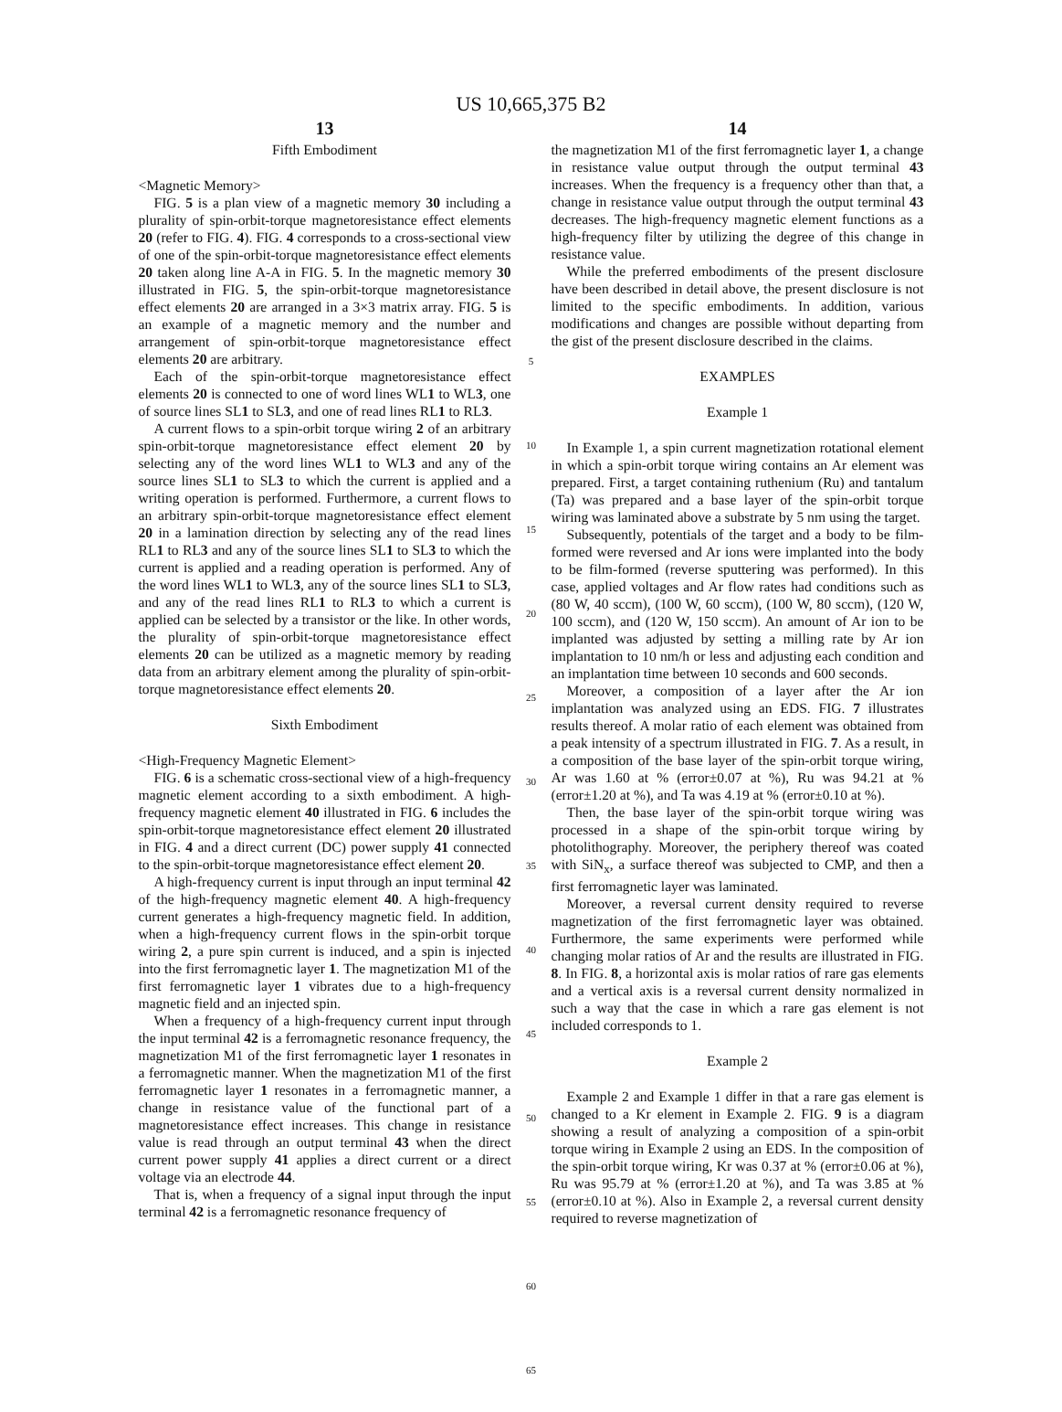US 10,665,375 B2
13
Fifth Embodiment
<Magnetic Memory>
FIG. 5 is a plan view of a magnetic memory 30 including a plurality of spin-orbit-torque magnetoresistance effect elements 20 (refer to FIG. 4). FIG. 4 corresponds to a cross-sectional view of one of the spin-orbit-torque magnetoresistance effect elements 20 taken along line A-A in FIG. 5. In the magnetic memory 30 illustrated in FIG. 5, the spin-orbit-torque magnetoresistance effect elements 20 are arranged in a 3×3 matrix array. FIG. 5 is an example of a magnetic memory and the number and arrangement of spin-orbit-torque magnetoresistance effect elements 20 are arbitrary.
Each of the spin-orbit-torque magnetoresistance effect elements 20 is connected to one of word lines WL1 to WL3, one of source lines SL1 to SL3, and one of read lines RL1 to RL3.
A current flows to a spin-orbit torque wiring 2 of an arbitrary spin-orbit-torque magnetoresistance effect element 20 by selecting any of the word lines WL1 to WL3 and any of the source lines SL1 to SL3 to which the current is applied and a writing operation is performed. Furthermore, a current flows to an arbitrary spin-orbit-torque magnetoresistance effect element 20 in a lamination direction by selecting any of the read lines RL1 to RL3 and any of the source lines SL1 to SL3 to which the current is applied and a reading operation is performed. Any of the word lines WL1 to WL3, any of the source lines SL1 to SL3, and any of the read lines RL1 to RL3 to which a current is applied can be selected by a transistor or the like. In other words, the plurality of spin-orbit-torque magnetoresistance effect elements 20 can be utilized as a magnetic memory by reading data from an arbitrary element among the plurality of spin-orbit-torque magnetoresistance effect elements 20.
Sixth Embodiment
<High-Frequency Magnetic Element>
FIG. 6 is a schematic cross-sectional view of a high-frequency magnetic element according to a sixth embodiment. A high-frequency magnetic element 40 illustrated in FIG. 6 includes the spin-orbit-torque magnetoresistance effect element 20 illustrated in FIG. 4 and a direct current (DC) power supply 41 connected to the spin-orbit-torque magnetoresistance effect element 20.
A high-frequency current is input through an input terminal 42 of the high-frequency magnetic element 40. A high-frequency current generates a high-frequency magnetic field. In addition, when a high-frequency current flows in the spin-orbit torque wiring 2, a pure spin current is induced, and a spin is injected into the first ferromagnetic layer 1. The magnetization M1 of the first ferromagnetic layer 1 vibrates due to a high-frequency magnetic field and an injected spin.
When a frequency of a high-frequency current input through the input terminal 42 is a ferromagnetic resonance frequency, the magnetization M1 of the first ferromagnetic layer 1 resonates in a ferromagnetic manner. When the magnetization M1 of the first ferromagnetic layer 1 resonates in a ferromagnetic manner, a change in resistance value of the functional part of a magnetoresistance effect increases. This change in resistance value is read through an output terminal 43 when the direct current power supply 41 applies a direct current or a direct voltage via an electrode 44.
That is, when a frequency of a signal input through the input terminal 42 is a ferromagnetic resonance frequency of
5
10
15
20
25
30
35
40
45
50
55
60
65
14
the magnetization M1 of the first ferromagnetic layer 1, a change in resistance value output through the output terminal 43 increases. When the frequency is a frequency other than that, a change in resistance value output through the output terminal 43 decreases. The high-frequency magnetic element functions as a high-frequency filter by utilizing the degree of this change in resistance value.
While the preferred embodiments of the present disclosure have been described in detail above, the present disclosure is not limited to the specific embodiments. In addition, various modifications and changes are possible without departing from the gist of the present disclosure described in the claims.
EXAMPLES
Example 1
In Example 1, a spin current magnetization rotational element in which a spin-orbit torque wiring contains an Ar element was prepared. First, a target containing ruthenium (Ru) and tantalum (Ta) was prepared and a base layer of the spin-orbit torque wiring was laminated above a substrate by 5 nm using the target.
Subsequently, potentials of the target and a body to be film-formed were reversed and Ar ions were implanted into the body to be film-formed (reverse sputtering was performed). In this case, applied voltages and Ar flow rates had conditions such as (80 W, 40 sccm), (100 W, 60 sccm), (100 W, 80 sccm), (120 W, 100 sccm), and (120 W, 150 sccm). An amount of Ar ion to be implanted was adjusted by setting a milling rate by Ar ion implantation to 10 nm/h or less and adjusting each condition and an implantation time between 10 seconds and 600 seconds.
Moreover, a composition of a layer after the Ar ion implantation was analyzed using an EDS. FIG. 7 illustrates results thereof. A molar ratio of each element was obtained from a peak intensity of a spectrum illustrated in FIG. 7. As a result, in a composition of the base layer of the spin-orbit torque wiring, Ar was 1.60 at % (error±0.07 at %), Ru was 94.21 at % (error±1.20 at %), and Ta was 4.19 at % (error±0.10 at %).
Then, the base layer of the spin-orbit torque wiring was processed in a shape of the spin-orbit torque wiring by photolithography. Moreover, the periphery thereof was coated with SiN<sub>x</sub>, a surface thereof was subjected to CMP, and then a first ferromagnetic layer was laminated.
Moreover, a reversal current density required to reverse magnetization of the first ferromagnetic layer was obtained. Furthermore, the same experiments were performed while changing molar ratios of Ar and the results are illustrated in FIG. 8. In FIG. 8, a horizontal axis is molar ratios of rare gas elements and a vertical axis is a reversal current density normalized in such a way that the case in which a rare gas element is not included corresponds to 1.
Example 2
Example 2 and Example 1 differ in that a rare gas element is changed to a Kr element in Example 2. FIG. 9 is a diagram showing a result of analyzing a composition of a spin-orbit torque wiring in Example 2 using an EDS. In the composition of the spin-orbit torque wiring, Kr was 0.37 at % (error±0.06 at %), Ru was 95.79 at % (error±1.20 at %), and Ta was 3.85 at % (error±0.10 at %). Also in Example 2, a reversal current density required to reverse magnetization of